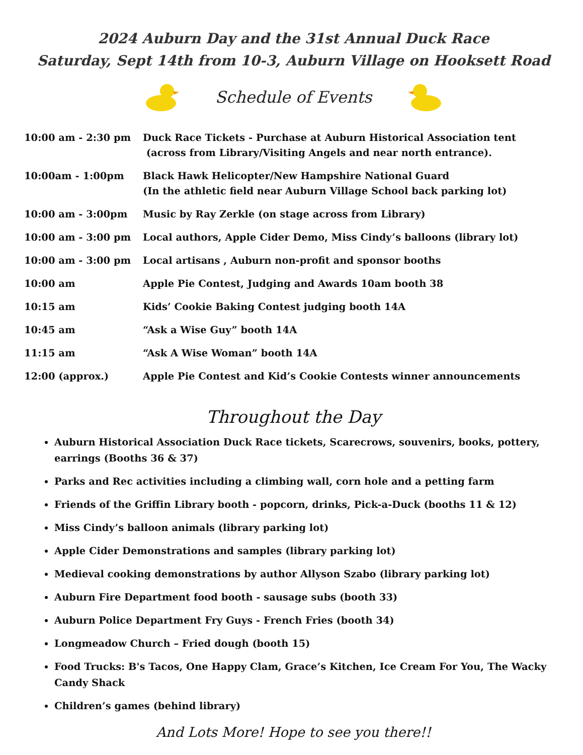2024 Auburn Day and the 31st Annual Duck Race
Saturday, Sept 14th from 10-3, Auburn Village on Hooksett Road
Schedule of Events
| 10:00 am - 2:30 pm | Duck Race Tickets - Purchase at Auburn Historical Association tent (across from Library/Visiting Angels and near north entrance). |
| 10:00am - 1:00pm | Black Hawk Helicopter/New Hampshire National Guard (In the athletic field near Auburn Village School back parking lot) |
| 10:00 am - 3:00pm | Music by Ray Zerkle (on stage across from Library) |
| 10:00 am - 3:00 pm | Local authors, Apple Cider Demo, Miss Cindy’s balloons (library lot) |
| 10:00 am - 3:00 pm | Local artisans , Auburn non-profit and sponsor booths |
| 10:00 am | Apple Pie Contest, Judging and Awards 10am booth 38 |
| 10:15 am | Kids’ Cookie Baking Contest judging booth 14A |
| 10:45 am | “Ask a Wise Guy” booth 14A |
| 11:15 am | “Ask A Wise Woman” booth 14A |
| 12:00 (approx.) | Apple Pie Contest and Kid’s Cookie Contests winner announcements |
Throughout the Day
Auburn Historical Association Duck Race tickets, Scarecrows, souvenirs, books, pottery, earrings (Booths 36 & 37)
Parks and Rec activities including a climbing wall, corn hole and a petting farm
Friends of the Griffin Library booth - popcorn, drinks, Pick-a-Duck (booths 11 & 12)
Miss Cindy’s balloon animals (library parking lot)
Apple Cider Demonstrations and samples (library parking lot)
Medieval cooking demonstrations by author Allyson Szabo (library parking lot)
Auburn Fire Department food booth - sausage subs (booth 33)
Auburn Police Department Fry Guys - French Fries (booth 34)
Longmeadow Church – Fried dough (booth 15)
Food Trucks: B's Tacos, One Happy Clam, Grace’s Kitchen, Ice Cream For You, The Wacky Candy Shack
Children’s games (behind library)
And Lots More! Hope to see you there!!